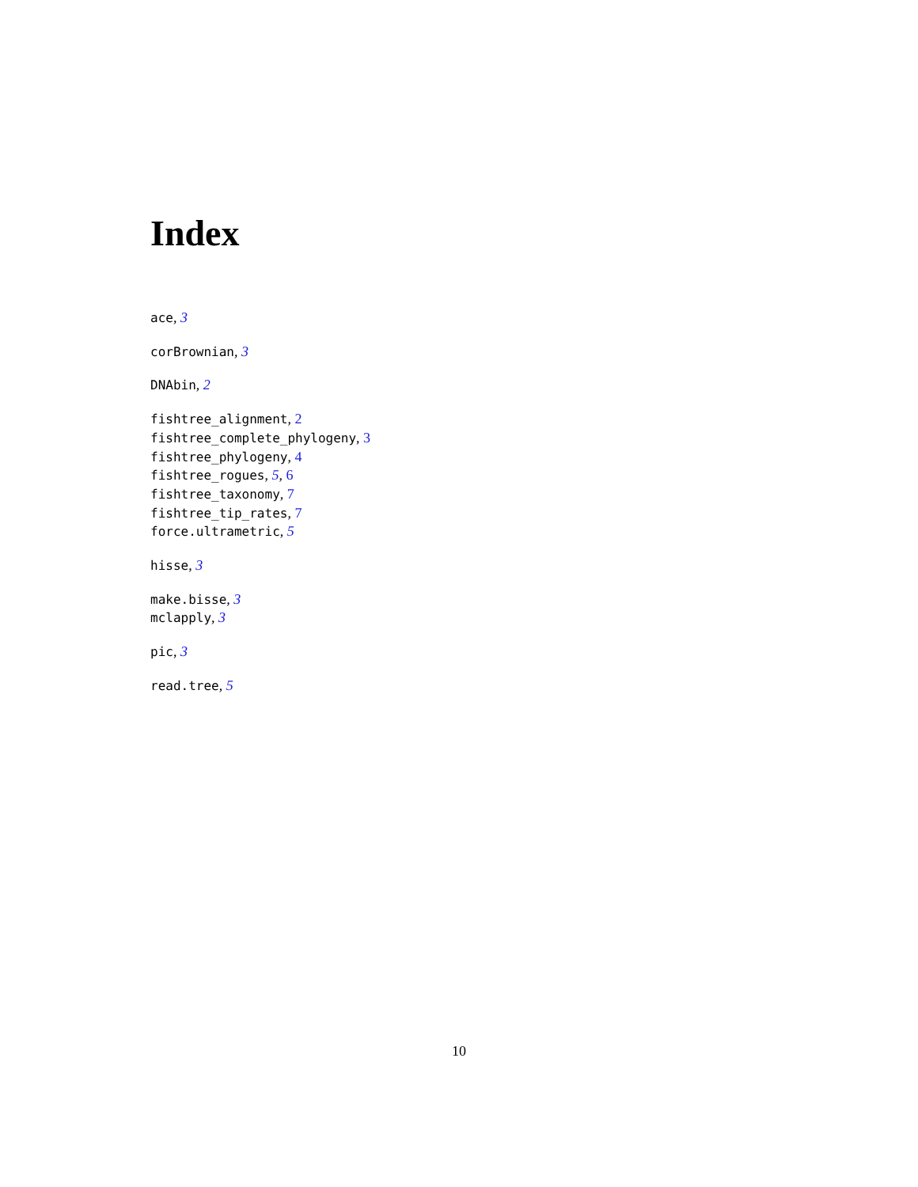Index
ace, 3
corBrownian, 3
DNAbin, 2
fishtree_alignment, 2
fishtree_complete_phylogeny, 3
fishtree_phylogeny, 4
fishtree_rogues, 5, 6
fishtree_taxonomy, 7
fishtree_tip_rates, 7
force.ultrametric, 5
hisse, 3
make.bisse, 3
mclapply, 3
pic, 3
read.tree, 5
10